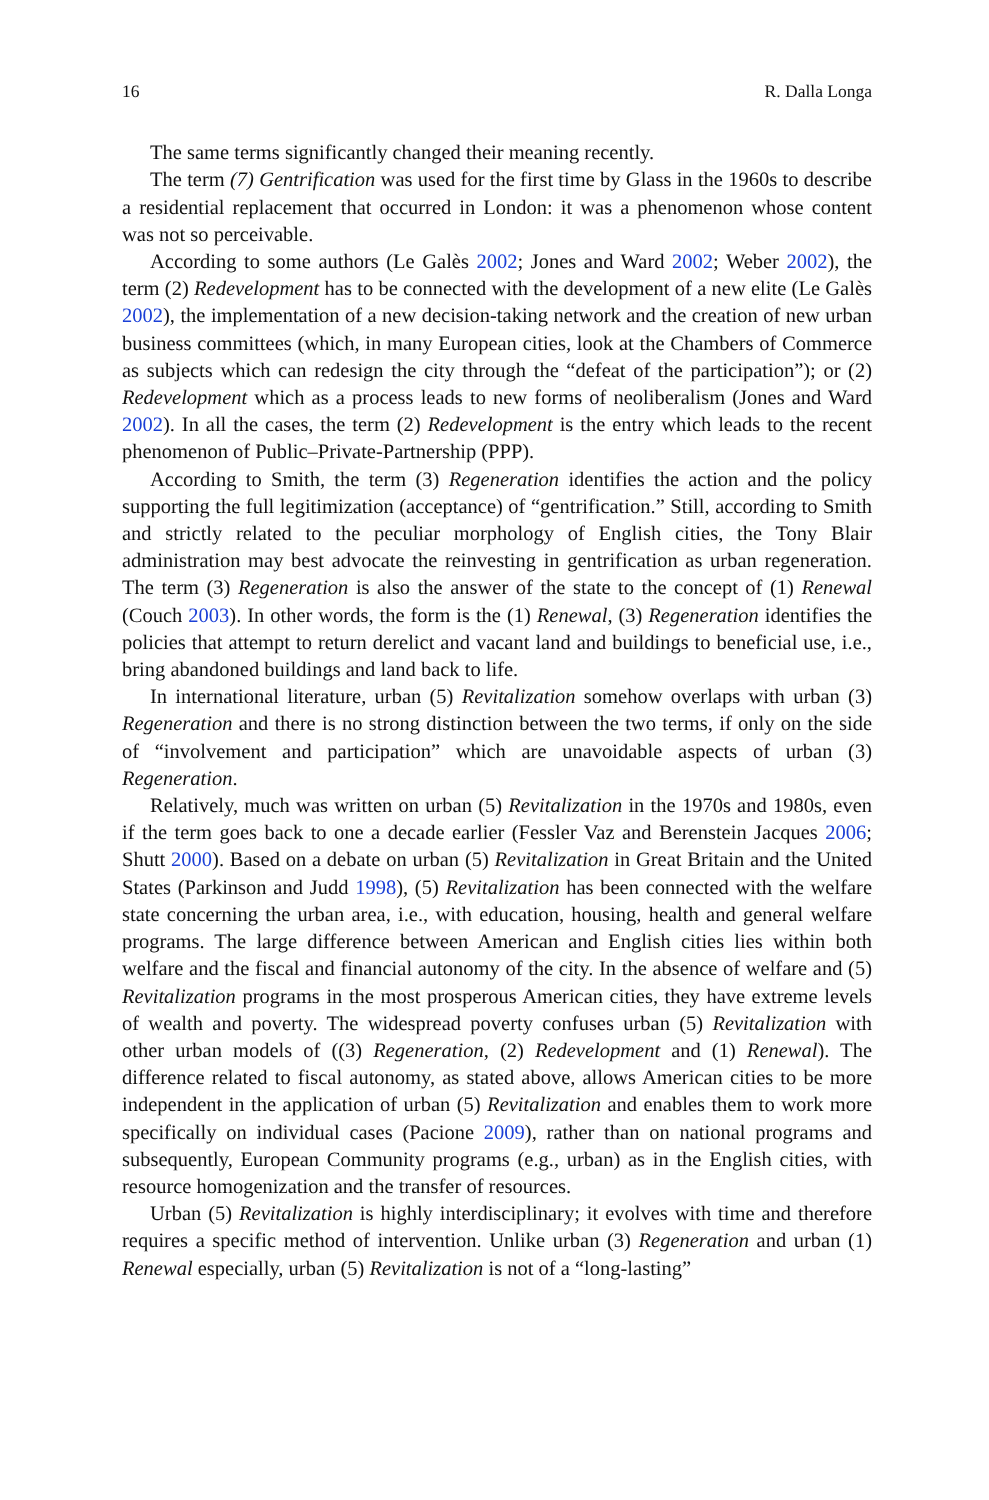16 R. Dalla Longa
The same terms significantly changed their meaning recently.
The term (7) Gentrification was used for the first time by Glass in the 1960s to describe a residential replacement that occurred in London: it was a phenomenon whose content was not so perceivable.
According to some authors (Le Galès 2002; Jones and Ward 2002; Weber 2002), the term (2) Redevelopment has to be connected with the development of a new elite (Le Galès 2002), the implementation of a new decision-taking network and the creation of new urban business committees (which, in many European cities, look at the Chambers of Commerce as subjects which can redesign the city through the “defeat of the participation”); or (2) Redevelopment which as a process leads to new forms of neoliberalism (Jones and Ward 2002). In all the cases, the term (2) Redevelopment is the entry which leads to the recent phenomenon of Public–Private-Partnership (PPP).
According to Smith, the term (3) Regeneration identifies the action and the policy supporting the full legitimization (acceptance) of “gentrification.” Still, according to Smith and strictly related to the peculiar morphology of English cities, the Tony Blair administration may best advocate the reinvesting in gentrification as urban regeneration. The term (3) Regeneration is also the answer of the state to the concept of (1) Renewal (Couch 2003). In other words, the form is the (1) Renewal, (3) Regeneration identifies the policies that attempt to return derelict and vacant land and buildings to beneficial use, i.e., bring abandoned buildings and land back to life.
In international literature, urban (5) Revitalization somehow overlaps with urban (3) Regeneration and there is no strong distinction between the two terms, if only on the side of “involvement and participation” which are unavoidable aspects of urban (3) Regeneration.
Relatively, much was written on urban (5) Revitalization in the 1970s and 1980s, even if the term goes back to one a decade earlier (Fessler Vaz and Berenstein Jacques 2006; Shutt 2000). Based on a debate on urban (5) Revitalization in Great Britain and the United States (Parkinson and Judd 1998), (5) Revitalization has been connected with the welfare state concerning the urban area, i.e., with education, housing, health and general welfare programs. The large difference between American and English cities lies within both welfare and the fiscal and financial autonomy of the city. In the absence of welfare and (5) Revitalization programs in the most prosperous American cities, they have extreme levels of wealth and poverty. The widespread poverty confuses urban (5) Revitalization with other urban models of ((3) Regeneration, (2) Redevelopment and (1) Renewal). The difference related to fiscal autonomy, as stated above, allows American cities to be more independent in the application of urban (5) Revitalization and enables them to work more specifically on individual cases (Pacione 2009), rather than on national programs and subsequently, European Community programs (e.g., urban) as in the English cities, with resource homogenization and the transfer of resources.
Urban (5) Revitalization is highly interdisciplinary; it evolves with time and therefore requires a specific method of intervention. Unlike urban (3) Regeneration and urban (1) Renewal especially, urban (5) Revitalization is not of a “long-lasting”